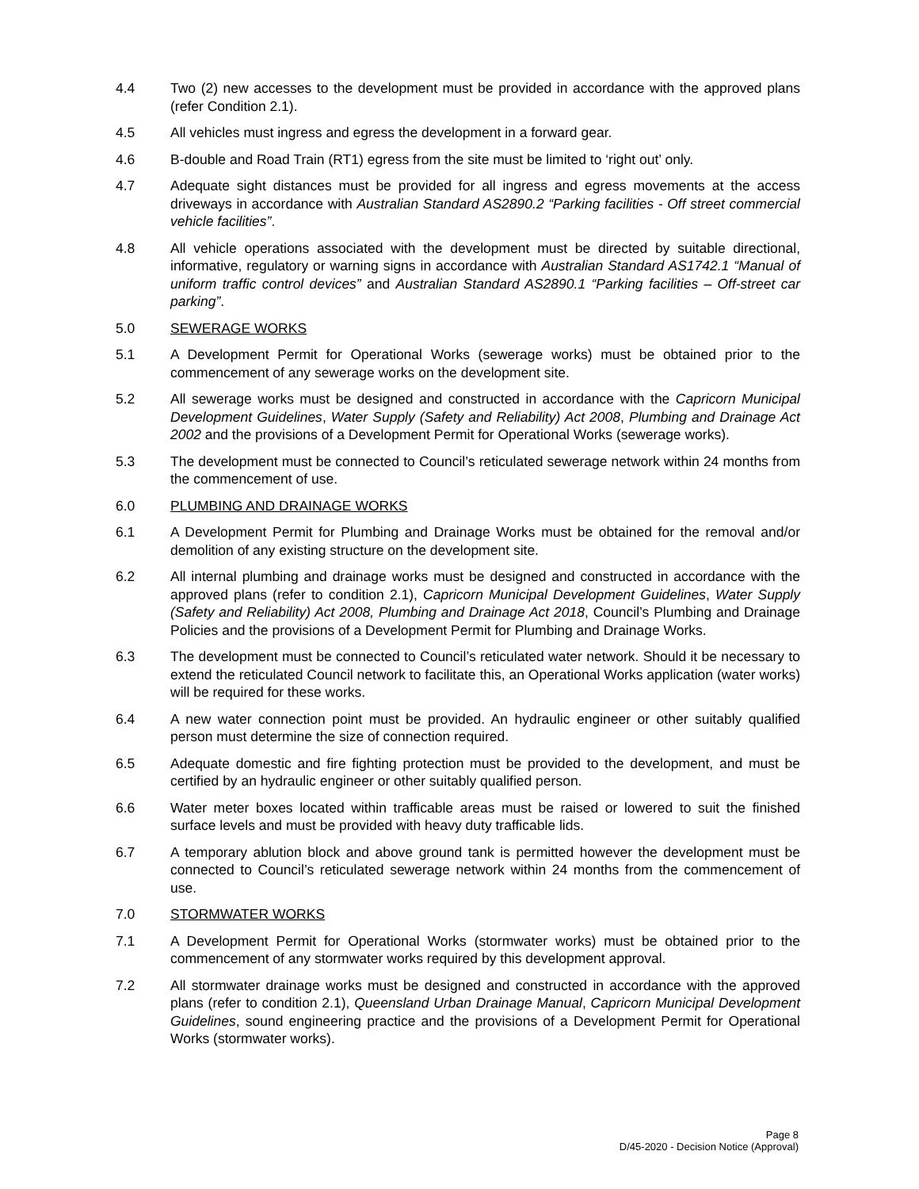4.4 Two (2) new accesses to the development must be provided in accordance with the approved plans (refer Condition 2.1).
4.5 All vehicles must ingress and egress the development in a forward gear.
4.6 B-double and Road Train (RT1) egress from the site must be limited to ‘right out’ only.
4.7 Adequate sight distances must be provided for all ingress and egress movements at the access driveways in accordance with Australian Standard AS2890.2 “Parking facilities - Off street commercial vehicle facilities”.
4.8 All vehicle operations associated with the development must be directed by suitable directional, informative, regulatory or warning signs in accordance with Australian Standard AS1742.1 “Manual of uniform traffic control devices” and Australian Standard AS2890.1 “Parking facilities – Off-street car parking”.
5.0 SEWERAGE WORKS
5.1 A Development Permit for Operational Works (sewerage works) must be obtained prior to the commencement of any sewerage works on the development site.
5.2 All sewerage works must be designed and constructed in accordance with the Capricorn Municipal Development Guidelines, Water Supply (Safety and Reliability) Act 2008, Plumbing and Drainage Act 2002 and the provisions of a Development Permit for Operational Works (sewerage works).
5.3 The development must be connected to Council’s reticulated sewerage network within 24 months from the commencement of use.
6.0 PLUMBING AND DRAINAGE WORKS
6.1 A Development Permit for Plumbing and Drainage Works must be obtained for the removal and/or demolition of any existing structure on the development site.
6.2 All internal plumbing and drainage works must be designed and constructed in accordance with the approved plans (refer to condition 2.1), Capricorn Municipal Development Guidelines, Water Supply (Safety and Reliability) Act 2008, Plumbing and Drainage Act 2018, Council’s Plumbing and Drainage Policies and the provisions of a Development Permit for Plumbing and Drainage Works.
6.3 The development must be connected to Council’s reticulated water network. Should it be necessary to extend the reticulated Council network to facilitate this, an Operational Works application (water works) will be required for these works.
6.4 A new water connection point must be provided. An hydraulic engineer or other suitably qualified person must determine the size of connection required.
6.5 Adequate domestic and fire fighting protection must be provided to the development, and must be certified by an hydraulic engineer or other suitably qualified person.
6.6 Water meter boxes located within trafficable areas must be raised or lowered to suit the finished surface levels and must be provided with heavy duty trafficable lids.
6.7 A temporary ablution block and above ground tank is permitted however the development must be connected to Council’s reticulated sewerage network within 24 months from the commencement of use.
7.0 STORMWATER WORKS
7.1 A Development Permit for Operational Works (stormwater works) must be obtained prior to the commencement of any stormwater works required by this development approval.
7.2 All stormwater drainage works must be designed and constructed in accordance with the approved plans (refer to condition 2.1), Queensland Urban Drainage Manual, Capricorn Municipal Development Guidelines, sound engineering practice and the provisions of a Development Permit for Operational Works (stormwater works).
Page 8
D/45-2020 - Decision Notice (Approval)